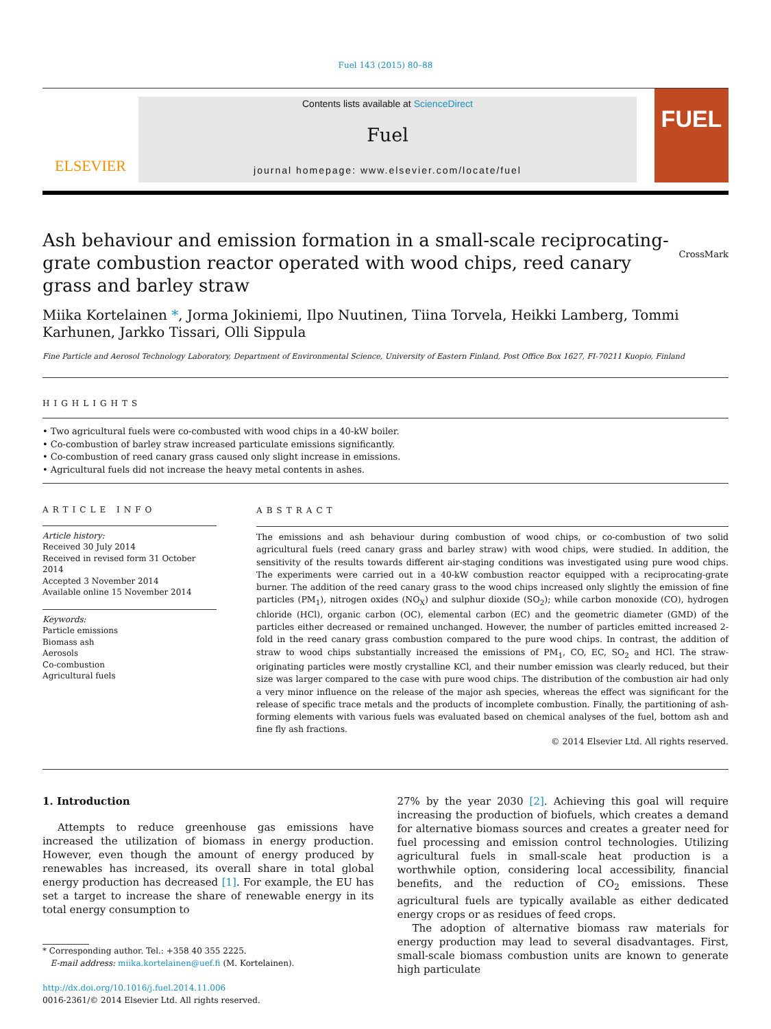Fuel 143 (2015) 80–88
ELSEVIER
Contents lists available at ScienceDirect
Fuel
journal homepage: www.elsevier.com/locate/fuel
FUEL
Ash behaviour and emission formation in a small-scale reciprocating-grate combustion reactor operated with wood chips, reed canary grass and barley straw CrossMark
Miika Kortelainen *, Jorma Jokiniemi, Ilpo Nuutinen, Tiina Torvela, Heikki Lamberg, Tommi Karhunen, Jarkko Tissari, Olli Sippula
Fine Particle and Aerosol Technology Laboratory, Department of Environmental Science, University of Eastern Finland, Post Office Box 1627, FI-70211 Kuopio, Finland
HIGHLIGHTS
• Two agricultural fuels were co-combusted with wood chips in a 40-kW boiler.
• Co-combustion of barley straw increased particulate emissions significantly.
• Co-combustion of reed canary grass caused only slight increase in emissions.
• Agricultural fuels did not increase the heavy metal contents in ashes.
ARTICLE INFO
Article history:
Received 30 July 2014
Received in revised form 31 October 2014
Accepted 3 November 2014
Available online 15 November 2014
Keywords:
Particle emissions
Biomass ash
Aerosols
Co-combustion
Agricultural fuels
ABSTRACT
The emissions and ash behaviour during combustion of wood chips, or co-combustion of two solid agricultural fuels (reed canary grass and barley straw) with wood chips, were studied. In addition, the sensitivity of the results towards different air-staging conditions was investigated using pure wood chips. The experiments were carried out in a 40-kW combustion reactor equipped with a reciprocating-grate burner. The addition of the reed canary grass to the wood chips increased only slightly the emission of fine particles (PM<sub>1</sub>), nitrogen oxides (NO<sub>X</sub>) and sulphur dioxide (SO<sub>2</sub>); while carbon monoxide (CO), hydrogen chloride (HCl), organic carbon (OC), elemental carbon (EC) and the geometric diameter (GMD) of the particles either decreased or remained unchanged. However, the number of particles emitted increased 2-fold in the reed canary grass combustion compared to the pure wood chips. In contrast, the addition of straw to wood chips substantially increased the emissions of PM<sub>1</sub>, CO, EC, SO<sub>2</sub> and HCl. The straw-originating particles were mostly crystalline KCl, and their number emission was clearly reduced, but their size was larger compared to the case with pure wood chips. The distribution of the combustion air had only a very minor influence on the release of the major ash species, whereas the effect was significant for the release of specific trace metals and the products of incomplete combustion. Finally, the partitioning of ash-forming elements with various fuels was evaluated based on chemical analyses of the fuel, bottom ash and fine fly ash fractions.
© 2014 Elsevier Ltd. All rights reserved.
1. Introduction
Attempts to reduce greenhouse gas emissions have increased the utilization of biomass in energy production. However, even though the amount of energy produced by renewables has increased, its overall share in total global energy production has decreased [1]. For example, the EU has set a target to increase the share of renewable energy in its total energy consumption to
* Corresponding author. Tel.: +358 40 355 2225.
E-mail address: miika.kortelainen@uef.fi (M. Kortelainen).
http://dx.doi.org/10.1016/j.fuel.2014.11.006
0016-2361/© 2014 Elsevier Ltd. All rights reserved.
27% by the year 2030 [2]. Achieving this goal will require increasing the production of biofuels, which creates a demand for alternative biomass sources and creates a greater need for fuel processing and emission control technologies. Utilizing agricultural fuels in small-scale heat production is a worthwhile option, considering local accessibility, financial benefits, and the reduction of CO<sub>2</sub> emissions. These agricultural fuels are typically available as either dedicated energy crops or as residues of feed crops.
The adoption of alternative biomass raw materials for energy production may lead to several disadvantages. First, small-scale biomass combustion units are known to generate high particulate